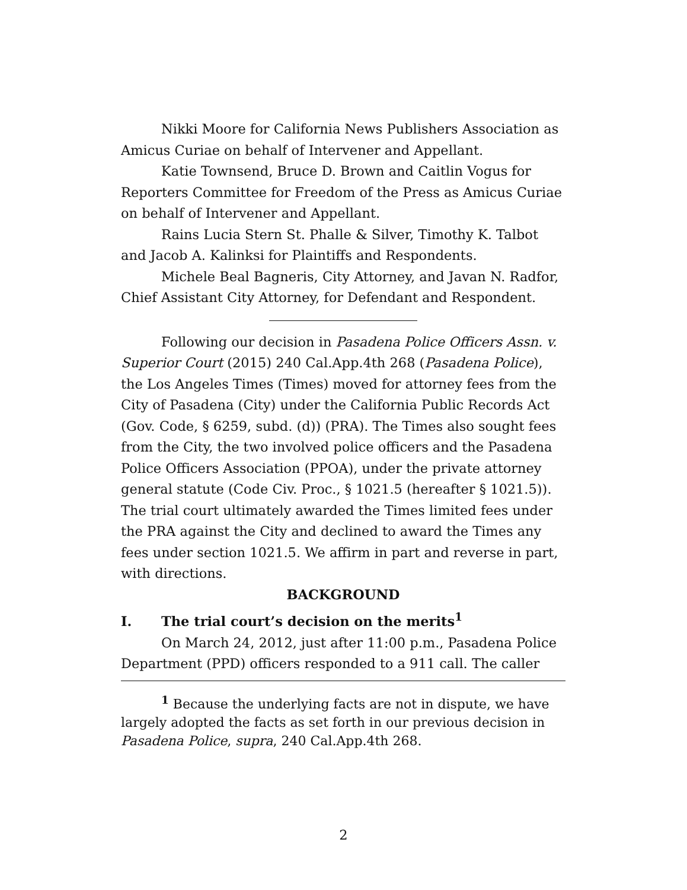Nikki Moore for California News Publishers Association as Amicus Curiae on behalf of Intervener and Appellant.
Katie Townsend, Bruce D. Brown and Caitlin Vogus for Reporters Committee for Freedom of the Press as Amicus Curiae on behalf of Intervener and Appellant.
Rains Lucia Stern St. Phalle & Silver, Timothy K. Talbot and Jacob A. Kalinksi for Plaintiffs and Respondents.
Michele Beal Bagneris, City Attorney, and Javan N. Radfor, Chief Assistant City Attorney, for Defendant and Respondent.
Following our decision in Pasadena Police Officers Assn. v. Superior Court (2015) 240 Cal.App.4th 268 (Pasadena Police), the Los Angeles Times (Times) moved for attorney fees from the City of Pasadena (City) under the California Public Records Act (Gov. Code, § 6259, subd. (d)) (PRA). The Times also sought fees from the City, the two involved police officers and the Pasadena Police Officers Association (PPOA), under the private attorney general statute (Code Civ. Proc., § 1021.5 (hereafter § 1021.5)). The trial court ultimately awarded the Times limited fees under the PRA against the City and declined to award the Times any fees under section 1021.5. We affirm in part and reverse in part, with directions.
BACKGROUND
I. The trial court’s decision on the merits<sup>1</sup>
On March 24, 2012, just after 11:00 p.m., Pasadena Police Department (PPD) officers responded to a 911 call. The caller
<sup>1</sup> Because the underlying facts are not in dispute, we have largely adopted the facts as set forth in our previous decision in Pasadena Police, supra, 240 Cal.App.4th 268.
2